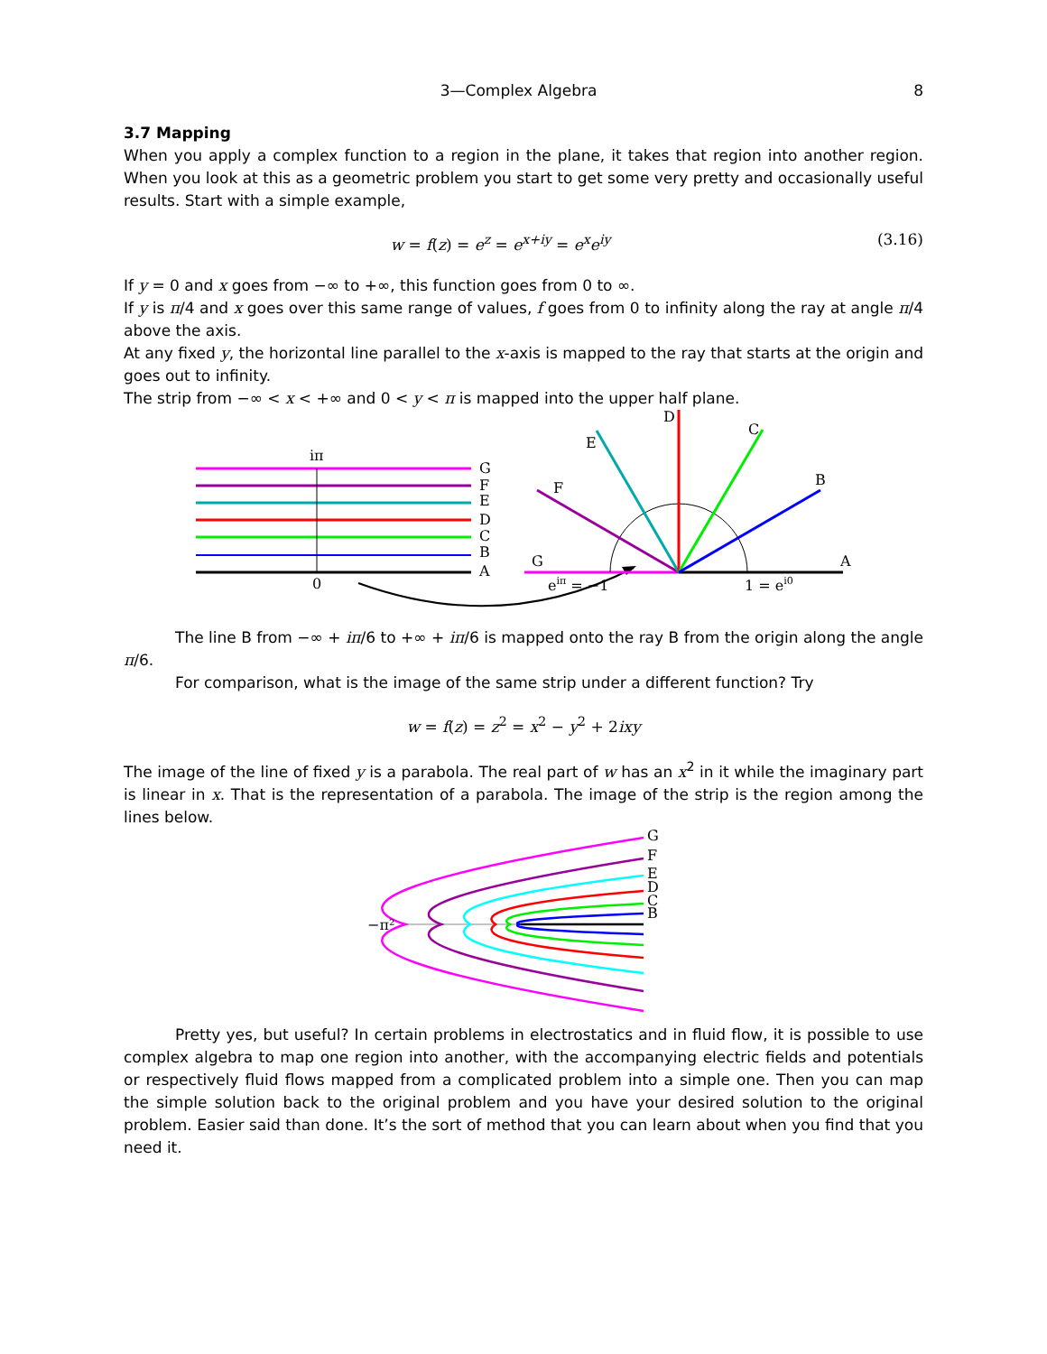3—Complex Algebra 8
3.7 Mapping
When you apply a complex function to a region in the plane, it takes that region into another region. When you look at this as a geometric problem you start to get some very pretty and occasionally useful results. Start with a simple example,
w = f(z) = e<sup>z</sup> = e<sup>x+iy</sup> = e<sup>x</sup>e<sup>iy</sup> (3.16)
If y = 0 and x goes from −∞ to +∞, this function goes from 0 to ∞.
If y is π/4 and x goes over this same range of values, f goes from 0 to infinity along the ray at angle π/4 above the axis.
At any fixed y, the horizontal line parallel to the x-axis is mapped to the ray that starts at the origin and goes out to infinity.
The strip from −∞ < x < +∞ and 0 < y < π is mapped into the upper half plane.
iπ
0
G
F
E
D
C
B
A
G
F
E
D
C
B
A
eiπ = −1
1 = ei0
The line B from −∞ + iπ/6 to +∞ + iπ/6 is mapped onto the ray B from the origin along the angle π/6.
For comparison, what is the image of the same strip under a different function? Try
w = f(z) = z<sup>2</sup> = x<sup>2</sup> − y<sup>2</sup> + 2ixy
The image of the line of fixed y is a parabola. The real part of w has an x<sup>2</sup> in it while the imaginary part is linear in x. That is the representation of a parabola. The image of the strip is the region among the lines below.
−π²
G
F
E
D
C
B
Pretty yes, but useful? In certain problems in electrostatics and in fluid flow, it is possible to use complex algebra to map one region into another, with the accompanying electric fields and potentials or respectively fluid flows mapped from a complicated problem into a simple one. Then you can map the simple solution back to the original problem and you have your desired solution to the original problem. Easier said than done. It’s the sort of method that you can learn about when you find that you need it.